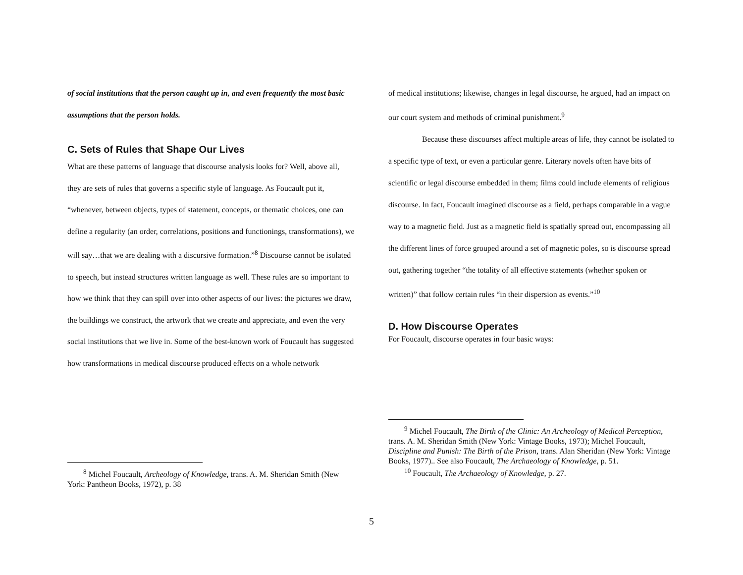of social institutions that the person caught up in, and even frequently the most basic assumptions that the person holds.
C. Sets of Rules that Shape Our Lives
What are these patterns of language that discourse analysis looks for? Well, above all, they are sets of rules that governs a specific style of language. As Foucault put it, “whenever, between objects, types of statement, concepts, or thematic choices, one can define a regularity (an order, correlations, positions and functionings, transformations), we will say…that we are dealing with a discursive formation.”<sup>8</sup> Discourse cannot be isolated to speech, but instead structures written language as well. These rules are so important to how we think that they can spill over into other aspects of our lives: the pictures we draw, the buildings we construct, the artwork that we create and appreciate, and even the very social institutions that we live in. Some of the best-known work of Foucault has suggested how transformations in medical discourse produced effects on a whole network
of medical institutions; likewise, changes in legal discourse, he argued, had an impact on our court system and methods of criminal punishment.<sup>9</sup>
Because these discourses affect multiple areas of life, they cannot be isolated to a specific type of text, or even a particular genre. Literary novels often have bits of scientific or legal discourse embedded in them; films could include elements of religious discourse. In fact, Foucault imagined discourse as a field, perhaps comparable in a vague way to a magnetic field. Just as a magnetic field is spatially spread out, encompassing all the different lines of force grouped around a set of magnetic poles, so is discourse spread out, gathering together “the totality of all effective statements (whether spoken or written)” that follow certain rules “in their dispersion as events.”<sup>10</sup>
D. How Discourse Operates
For Foucault, discourse operates in four basic ways:
<sup>8</sup> Michel Foucault, Archeology of Knowledge, trans. A. M. Sheridan Smith (New York: Pantheon Books, 1972), p. 38
<sup>9</sup> Michel Foucault, The Birth of the Clinic: An Archeology of Medical Perception, trans. A. M. Sheridan Smith (New York: Vintage Books, 1973); Michel Foucault, Discipline and Punish: The Birth of the Prison, trans. Alan Sheridan (New York: Vintage Books, 1977).. See also Foucault, The Archaeology of Knowledge, p. 51.
<sup>10</sup> Foucault, The Archaeology of Knowledge, p. 27.
5